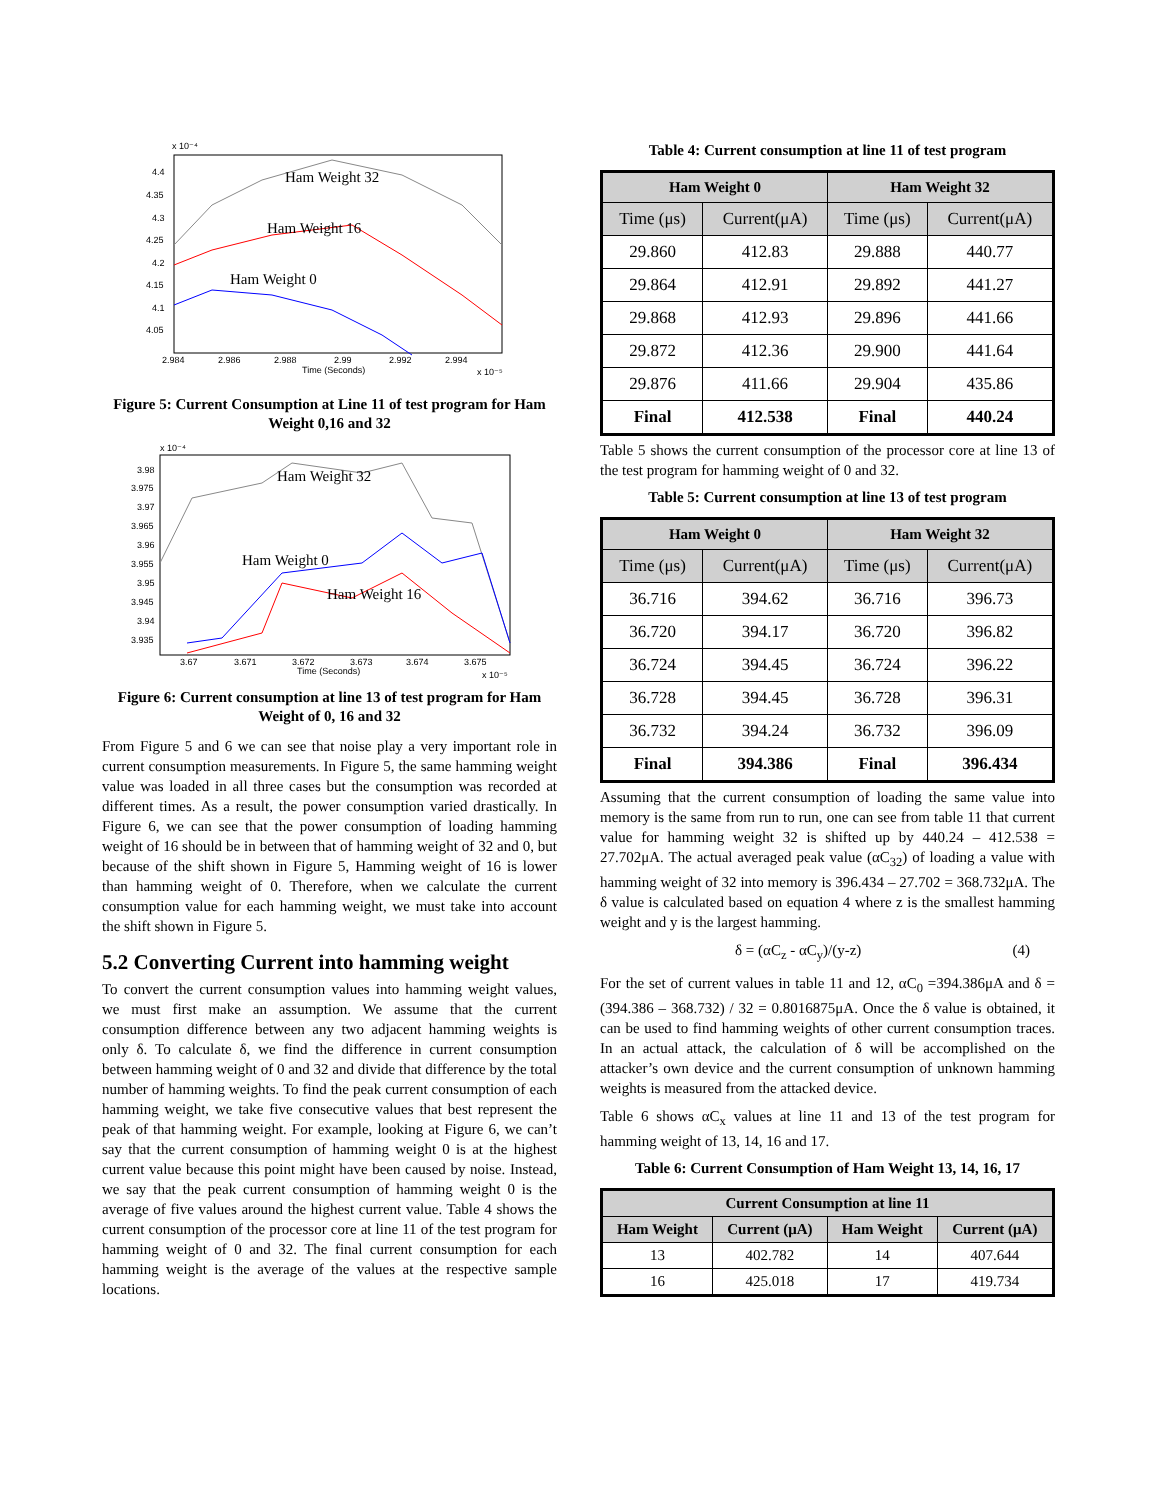x 10⁻⁴
4.4
4.35
4.3
4.25
4.2
4.15
4.1
4.05
2.984
2.986
2.988
2.99
2.992
2.994
Time (Seconds)
x 10⁻⁵
Ham Weight 32
Ham Weight 16
Ham Weight 0
Figure 5: Current Consumption at Line 11 of test program for Ham Weight 0,16 and 32
x 10⁻⁴
3.98
3.975
3.97
3.965
3.96
3.955
3.95
3.945
3.94
3.935
3.67
3.671
3.672
3.673
3.674
3.675
Time (Seconds)
x 10⁻⁵
Ham Weight 32
Ham Weight 0
Ham Weight 16
Figure 6: Current consumption at line 13 of test program for Ham Weight of 0, 16 and 32
From Figure 5 and 6 we can see that noise play a very important role in current consumption measurements. In Figure 5, the same hamming weight value was loaded in all three cases but the consumption was recorded at different times. As a result, the power consumption varied drastically. In Figure 6, we can see that the power consumption of loading hamming weight of 16 should be in between that of hamming weight of 32 and 0, but because of the shift shown in Figure 5, Hamming weight of 16 is lower than hamming weight of 0. Therefore, when we calculate the current consumption value for each hamming weight, we must take into account the shift shown in Figure 5.
5.2 Converting Current into hamming weight
To convert the current consumption values into hamming weight values, we must first make an assumption. We assume that the current consumption difference between any two adjacent hamming weights is only δ. To calculate δ, we find the difference in current consumption between hamming weight of 0 and 32 and divide that difference by the total number of hamming weights. To find the peak current consumption of each hamming weight, we take five consecutive values that best represent the peak of that hamming weight. For example, looking at Figure 6, we can’t say that the current consumption of hamming weight 0 is at the highest current value because this point might have been caused by noise. Instead, we say that the peak current consumption of hamming weight 0 is the average of five values around the highest current value. Table 4 shows the current consumption of the processor core at line 11 of the test program for hamming weight of 0 and 32. The final current consumption for each hamming weight is the average of the values at the respective sample locations.
Table 4: Current consumption at line 11 of test program
| Ham Weight 0 | | Ham Weight 32 | |
| --- | --- | --- | --- |
| Time (μs) | Current(μA) | Time (μs) | Current(μA) |
| 29.860 | 412.83 | 29.888 | 440.77 |
| 29.864 | 412.91 | 29.892 | 441.27 |
| 29.868 | 412.93 | 29.896 | 441.66 |
| 29.872 | 412.36 | 29.900 | 441.64 |
| 29.876 | 411.66 | 29.904 | 435.86 |
| Final | 412.538 | Final | 440.24 |
Table 5 shows the current consumption of the processor core at line 13 of the test program for hamming weight of 0 and 32.
Table 5: Current consumption at line 13 of test program
| Ham Weight 0 | | Ham Weight 32 | |
| --- | --- | --- | --- |
| Time (μs) | Current(μA) | Time (μs) | Current(μA) |
| 36.716 | 394.62 | 36.716 | 396.73 |
| 36.720 | 394.17 | 36.720 | 396.82 |
| 36.724 | 394.45 | 36.724 | 396.22 |
| 36.728 | 394.45 | 36.728 | 396.31 |
| 36.732 | 394.24 | 36.732 | 396.09 |
| Final | 394.386 | Final | 396.434 |
Assuming that the current consumption of loading the same value into memory is the same from run to run, one can see from table 11 that current value for hamming weight 32 is shifted up by 440.24 – 412.538 = 27.702μA. The actual averaged peak value (αC<sub>32</sub>) of loading a value with hamming weight of 32 into memory is 396.434 – 27.702 = 368.732μA. The δ value is calculated based on equation 4 where z is the smallest hamming weight and y is the largest hamming.
δ = (αC<sub>z</sub> - αC<sub>y</sub>)/(y-z) (4)
For the set of current values in table 11 and 12, αC<sub>0</sub> =394.386μA and δ = (394.386 – 368.732) / 32 = 0.8016875μA. Once the δ value is obtained, it can be used to find hamming weights of other current consumption traces. In an actual attack, the calculation of δ will be accomplished on the attacker’s own device and the current consumption of unknown hamming weights is measured from the attacked device.
Table 6 shows αC<sub>x</sub> values at line 11 and 13 of the test program for hamming weight of 13, 14, 16 and 17.
Table 6: Current Consumption of Ham Weight 13, 14, 16, 17
| Current Consumption at line 11 | | | |
| --- | --- | --- | --- |
| Ham Weight | Current (μA) | Ham Weight | Current (μA) |
| 13 | 402.782 | 14 | 407.644 |
| 16 | 425.018 | 17 | 419.734 |